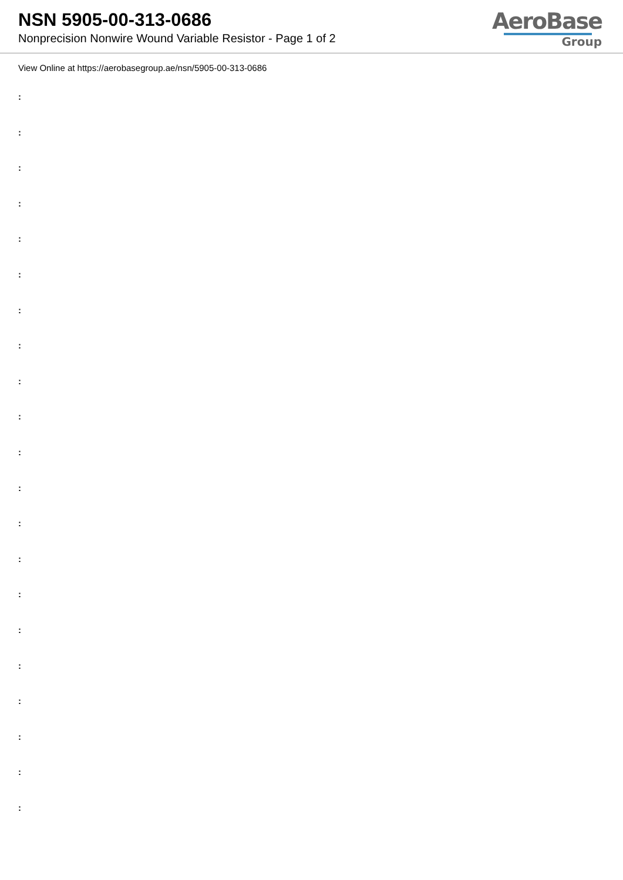NSN 5905-00-313-0686
Nonprecision Nonwire Wound Variable Resistor - Page 1 of 2
AeroBase
Group
View Online at https://aerobasegroup.ae/nsn/5905-00-313-0686
:
:
:
:
:
:
:
:
:
:
:
:
:
:
:
:
:
:
:
:
: